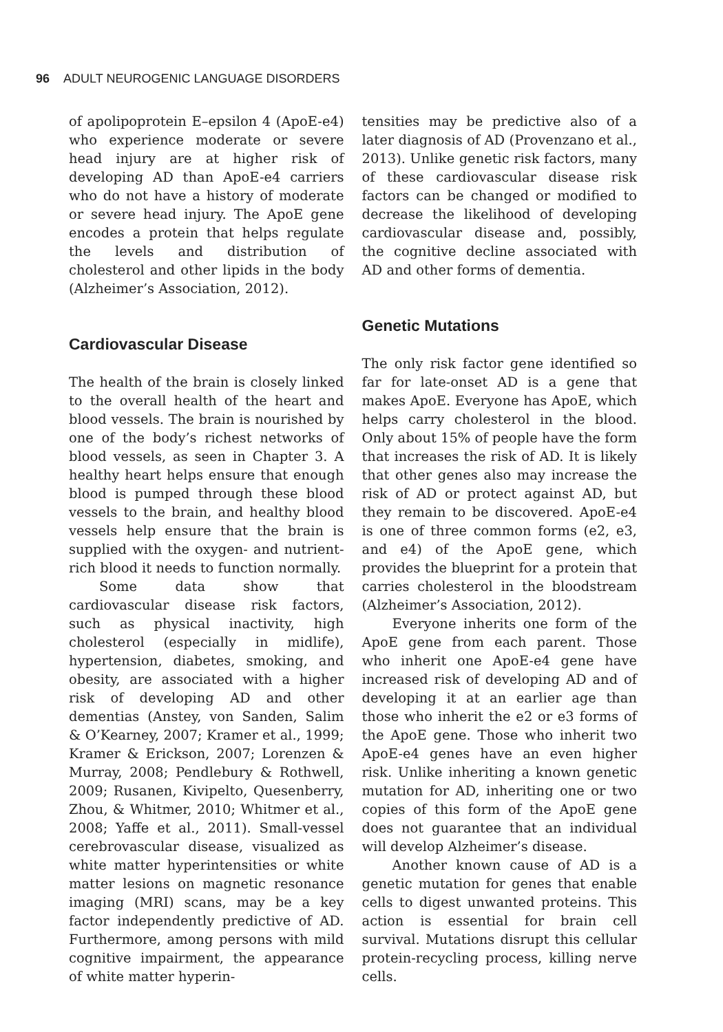96 ADULT NEUROGENIC LANGUAGE DISORDERS
of apolipoprotein E–epsilon 4 (ApoE-e4) who experience moderate or severe head injury are at higher risk of developing AD than ApoE-e4 carriers who do not have a history of moderate or severe head injury. The ApoE gene encodes a protein that helps regulate the levels and distribution of cholesterol and other lipids in the body (Alzheimer’s Association, 2012).
Cardiovascular Disease
The health of the brain is closely linked to the overall health of the heart and blood vessels. The brain is nourished by one of the body’s richest networks of blood vessels, as seen in Chapter 3. A healthy heart helps ensure that enough blood is pumped through these blood vessels to the brain, and healthy blood vessels help ensure that the brain is supplied with the oxygen- and nutrient-rich blood it needs to function normally.
Some data show that cardiovascular disease risk factors, such as physical inactivity, high cholesterol (especially in midlife), hypertension, diabetes, smoking, and obesity, are associated with a higher risk of developing AD and other dementias (Anstey, von Sanden, Salim & O’Kearney, 2007; Kramer et al., 1999; Kramer & Erickson, 2007; Lorenzen & Murray, 2008; Pendlebury & Rothwell, 2009; Rusanen, Kivipelto, Quesenberry, Zhou, & Whitmer, 2010; Whitmer et al., 2008; Yaffe et al., 2011). Small-vessel cerebrovascular disease, visualized as white matter hyperintensities or white matter lesions on magnetic resonance imaging (MRI) scans, may be a key factor independently predictive of AD. Furthermore, among persons with mild cognitive impairment, the appearance of white matter hyperin-
tensities may be predictive also of a later diagnosis of AD (Provenzano et al., 2013). Unlike genetic risk factors, many of these cardiovascular disease risk factors can be changed or modified to decrease the likelihood of developing cardiovascular disease and, possibly, the cognitive decline associated with AD and other forms of dementia.
Genetic Mutations
The only risk factor gene identified so far for late-onset AD is a gene that makes ApoE. Everyone has ApoE, which helps carry cholesterol in the blood. Only about 15% of people have the form that increases the risk of AD. It is likely that other genes also may increase the risk of AD or protect against AD, but they remain to be discovered. ApoE-e4 is one of three common forms (e2, e3, and e4) of the ApoE gene, which provides the blueprint for a protein that carries cholesterol in the bloodstream (Alzheimer’s Association, 2012).
Everyone inherits one form of the ApoE gene from each parent. Those who inherit one ApoE-e4 gene have increased risk of developing AD and of developing it at an earlier age than those who inherit the e2 or e3 forms of the ApoE gene. Those who inherit two ApoE-e4 genes have an even higher risk. Unlike inheriting a known genetic mutation for AD, inheriting one or two copies of this form of the ApoE gene does not guarantee that an individual will develop Alzheimer’s disease.
Another known cause of AD is a genetic mutation for genes that enable cells to digest unwanted proteins. This action is essential for brain cell survival. Mutations disrupt this cellular protein-recycling process, killing nerve cells.